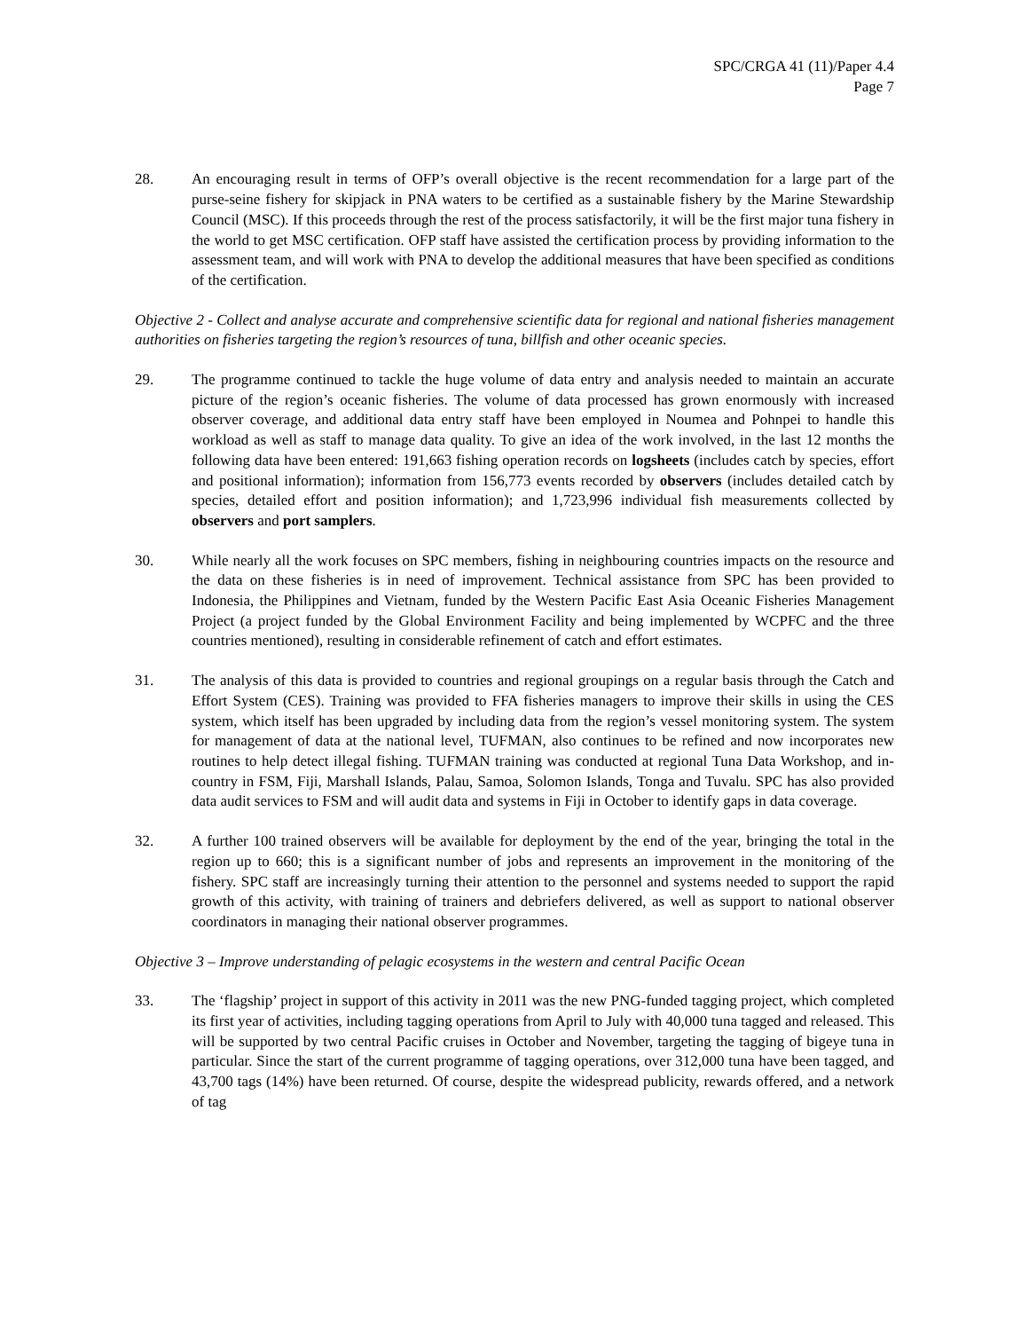SPC/CRGA 41 (11)/Paper 4.4
Page 7
28. An encouraging result in terms of OFP’s overall objective is the recent recommendation for a large part of the purse-seine fishery for skipjack in PNA waters to be certified as a sustainable fishery by the Marine Stewardship Council (MSC). If this proceeds through the rest of the process satisfactorily, it will be the first major tuna fishery in the world to get MSC certification. OFP staff have assisted the certification process by providing information to the assessment team, and will work with PNA to develop the additional measures that have been specified as conditions of the certification.
Objective 2 - Collect and analyse accurate and comprehensive scientific data for regional and national fisheries management authorities on fisheries targeting the region’s resources of tuna, billfish and other oceanic species.
29. The programme continued to tackle the huge volume of data entry and analysis needed to maintain an accurate picture of the region’s oceanic fisheries. The volume of data processed has grown enormously with increased observer coverage, and additional data entry staff have been employed in Noumea and Pohnpei to handle this workload as well as staff to manage data quality. To give an idea of the work involved, in the last 12 months the following data have been entered: 191,663 fishing operation records on logsheets (includes catch by species, effort and positional information); information from 156,773 events recorded by observers (includes detailed catch by species, detailed effort and position information); and 1,723,996 individual fish measurements collected by observers and port samplers.
30. While nearly all the work focuses on SPC members, fishing in neighbouring countries impacts on the resource and the data on these fisheries is in need of improvement. Technical assistance from SPC has been provided to Indonesia, the Philippines and Vietnam, funded by the Western Pacific East Asia Oceanic Fisheries Management Project (a project funded by the Global Environment Facility and being implemented by WCPFC and the three countries mentioned), resulting in considerable refinement of catch and effort estimates.
31. The analysis of this data is provided to countries and regional groupings on a regular basis through the Catch and Effort System (CES). Training was provided to FFA fisheries managers to improve their skills in using the CES system, which itself has been upgraded by including data from the region’s vessel monitoring system. The system for management of data at the national level, TUFMAN, also continues to be refined and now incorporates new routines to help detect illegal fishing. TUFMAN training was conducted at regional Tuna Data Workshop, and in-country in FSM, Fiji, Marshall Islands, Palau, Samoa, Solomon Islands, Tonga and Tuvalu. SPC has also provided data audit services to FSM and will audit data and systems in Fiji in October to identify gaps in data coverage.
32. A further 100 trained observers will be available for deployment by the end of the year, bringing the total in the region up to 660; this is a significant number of jobs and represents an improvement in the monitoring of the fishery. SPC staff are increasingly turning their attention to the personnel and systems needed to support the rapid growth of this activity, with training of trainers and debriefers delivered, as well as support to national observer coordinators in managing their national observer programmes.
Objective 3 – Improve understanding of pelagic ecosystems in the western and central Pacific Ocean
33. The ‘flagship’ project in support of this activity in 2011 was the new PNG-funded tagging project, which completed its first year of activities, including tagging operations from April to July with 40,000 tuna tagged and released. This will be supported by two central Pacific cruises in October and November, targeting the tagging of bigeye tuna in particular. Since the start of the current programme of tagging operations, over 312,000 tuna have been tagged, and 43,700 tags (14%) have been returned. Of course, despite the widespread publicity, rewards offered, and a network of tag